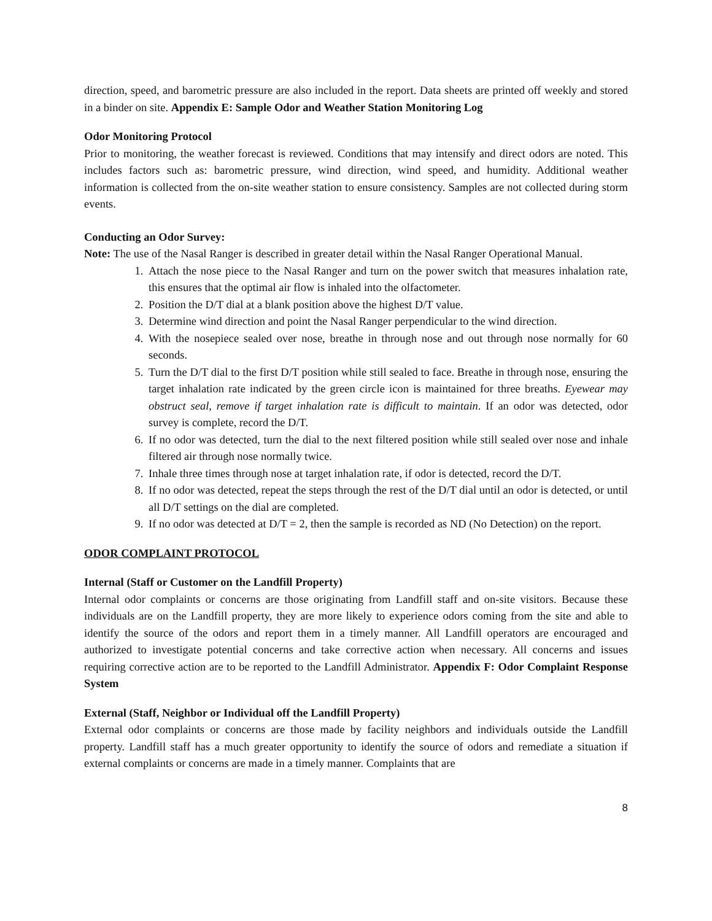direction, speed, and barometric pressure are also included in the report. Data sheets are printed off weekly and stored in a binder on site. Appendix E: Sample Odor and Weather Station Monitoring Log
Odor Monitoring Protocol
Prior to monitoring, the weather forecast is reviewed. Conditions that may intensify and direct odors are noted. This includes factors such as: barometric pressure, wind direction, wind speed, and humidity. Additional weather information is collected from the on-site weather station to ensure consistency. Samples are not collected during storm events.
Conducting an Odor Survey:
Note: The use of the Nasal Ranger is described in greater detail within the Nasal Ranger Operational Manual.
1. Attach the nose piece to the Nasal Ranger and turn on the power switch that measures inhalation rate, this ensures that the optimal air flow is inhaled into the olfactometer.
2. Position the D/T dial at a blank position above the highest D/T value.
3. Determine wind direction and point the Nasal Ranger perpendicular to the wind direction.
4. With the nosepiece sealed over nose, breathe in through nose and out through nose normally for 60 seconds.
5. Turn the D/T dial to the first D/T position while still sealed to face. Breathe in through nose, ensuring the target inhalation rate indicated by the green circle icon is maintained for three breaths. Eyewear may obstruct seal, remove if target inhalation rate is difficult to maintain. If an odor was detected, odor survey is complete, record the D/T.
6. If no odor was detected, turn the dial to the next filtered position while still sealed over nose and inhale filtered air through nose normally twice.
7. Inhale three times through nose at target inhalation rate, if odor is detected, record the D/T.
8. If no odor was detected, repeat the steps through the rest of the D/T dial until an odor is detected, or until all D/T settings on the dial are completed.
9. If no odor was detected at D/T = 2, then the sample is recorded as ND (No Detection) on the report.
ODOR COMPLAINT PROTOCOL
Internal (Staff or Customer on the Landfill Property)
Internal odor complaints or concerns are those originating from Landfill staff and on-site visitors. Because these individuals are on the Landfill property, they are more likely to experience odors coming from the site and able to identify the source of the odors and report them in a timely manner. All Landfill operators are encouraged and authorized to investigate potential concerns and take corrective action when necessary. All concerns and issues requiring corrective action are to be reported to the Landfill Administrator. Appendix F: Odor Complaint Response System
External (Staff, Neighbor or Individual off the Landfill Property)
External odor complaints or concerns are those made by facility neighbors and individuals outside the Landfill property. Landfill staff has a much greater opportunity to identify the source of odors and remediate a situation if external complaints or concerns are made in a timely manner. Complaints that are
8